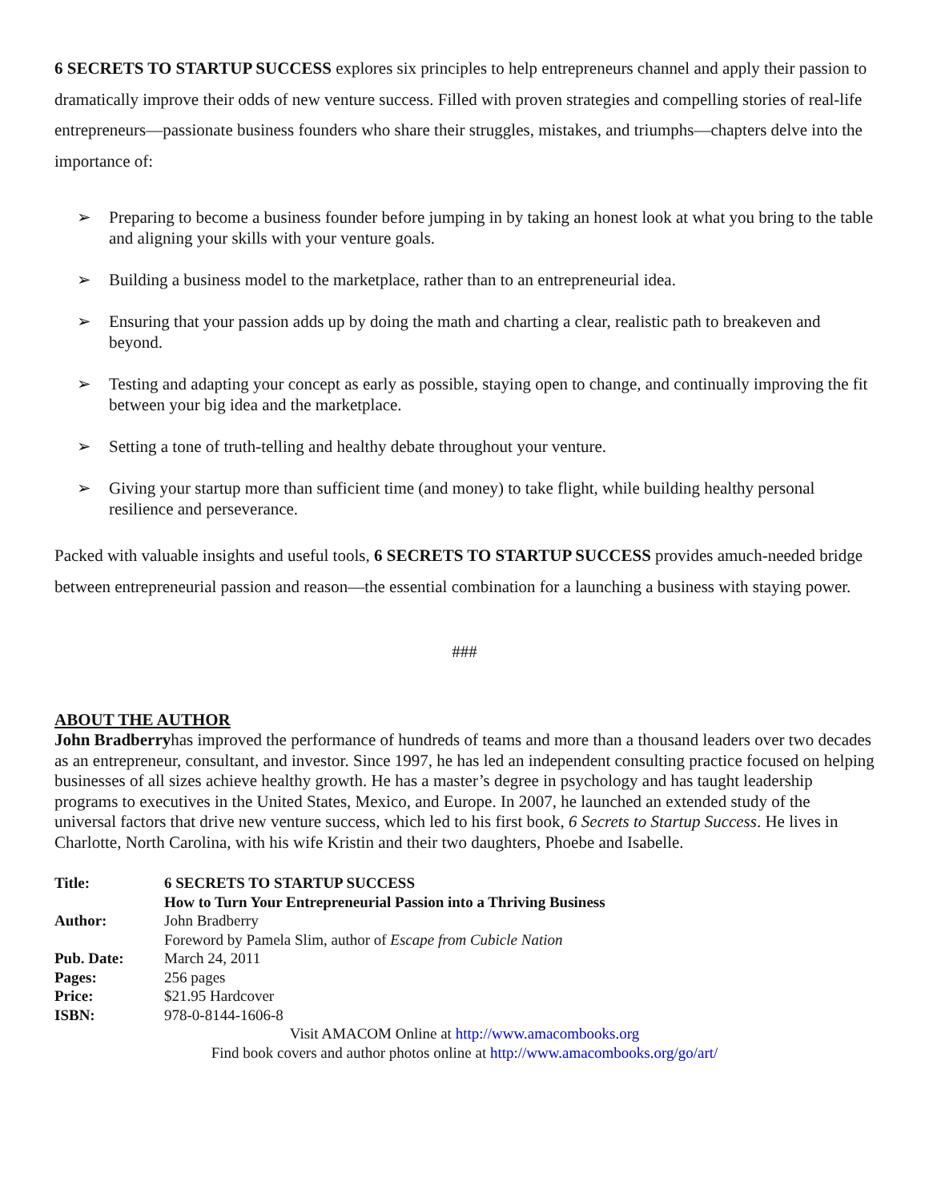6 SECRETS TO STARTUP SUCCESS explores six principles to help entrepreneurs channel and apply their passion to dramatically improve their odds of new venture success. Filled with proven strategies and compelling stories of real-life entrepreneurs—passionate business founders who share their struggles, mistakes, and triumphs—chapters delve into the importance of:
➢ Preparing to become a business founder before jumping in by taking an honest look at what you bring to the table and aligning your skills with your venture goals.
➢ Building a business model to the marketplace, rather than to an entrepreneurial idea.
➢ Ensuring that your passion adds up by doing the math and charting a clear, realistic path to breakeven and beyond.
➢ Testing and adapting your concept as early as possible, staying open to change, and continually improving the fit between your big idea and the marketplace.
➢ Setting a tone of truth-telling and healthy debate throughout your venture.
➢ Giving your startup more than sufficient time (and money) to take flight, while building healthy personal resilience and perseverance.
Packed with valuable insights and useful tools, 6 SECRETS TO STARTUP SUCCESS provides amuch-needed bridge between entrepreneurial passion and reason—the essential combination for a launching a business with staying power.
###
ABOUT THE AUTHOR
John Bradberryhas improved the performance of hundreds of teams and more than a thousand leaders over two decades as an entrepreneur, consultant, and investor. Since 1997, he has led an independent consulting practice focused on helping businesses of all sizes achieve healthy growth. He has a master’s degree in psychology and has taught leadership programs to executives in the United States, Mexico, and Europe. In 2007, he launched an extended study of the universal factors that drive new venture success, which led to his first book, 6 Secrets to Startup Success. He lives in Charlotte, North Carolina, with his wife Kristin and their two daughters, Phoebe and Isabelle.
| Title: | 6 SECRETS TO STARTUP SUCCESS |
| | How to Turn Your Entrepreneurial Passion into a Thriving Business |
| Author: | John Bradberry |
| | Foreword by Pamela Slim, author of Escape from Cubicle Nation |
| Pub. Date: | March 24, 2011 |
| Pages: | 256 pages |
| Price: | $21.95 Hardcover |
| ISBN: | 978-0-8144-1606-8 |
Visit AMACOM Online at http://www.amacombooks.org
Find book covers and author photos online at http://www.amacombooks.org/go/art/